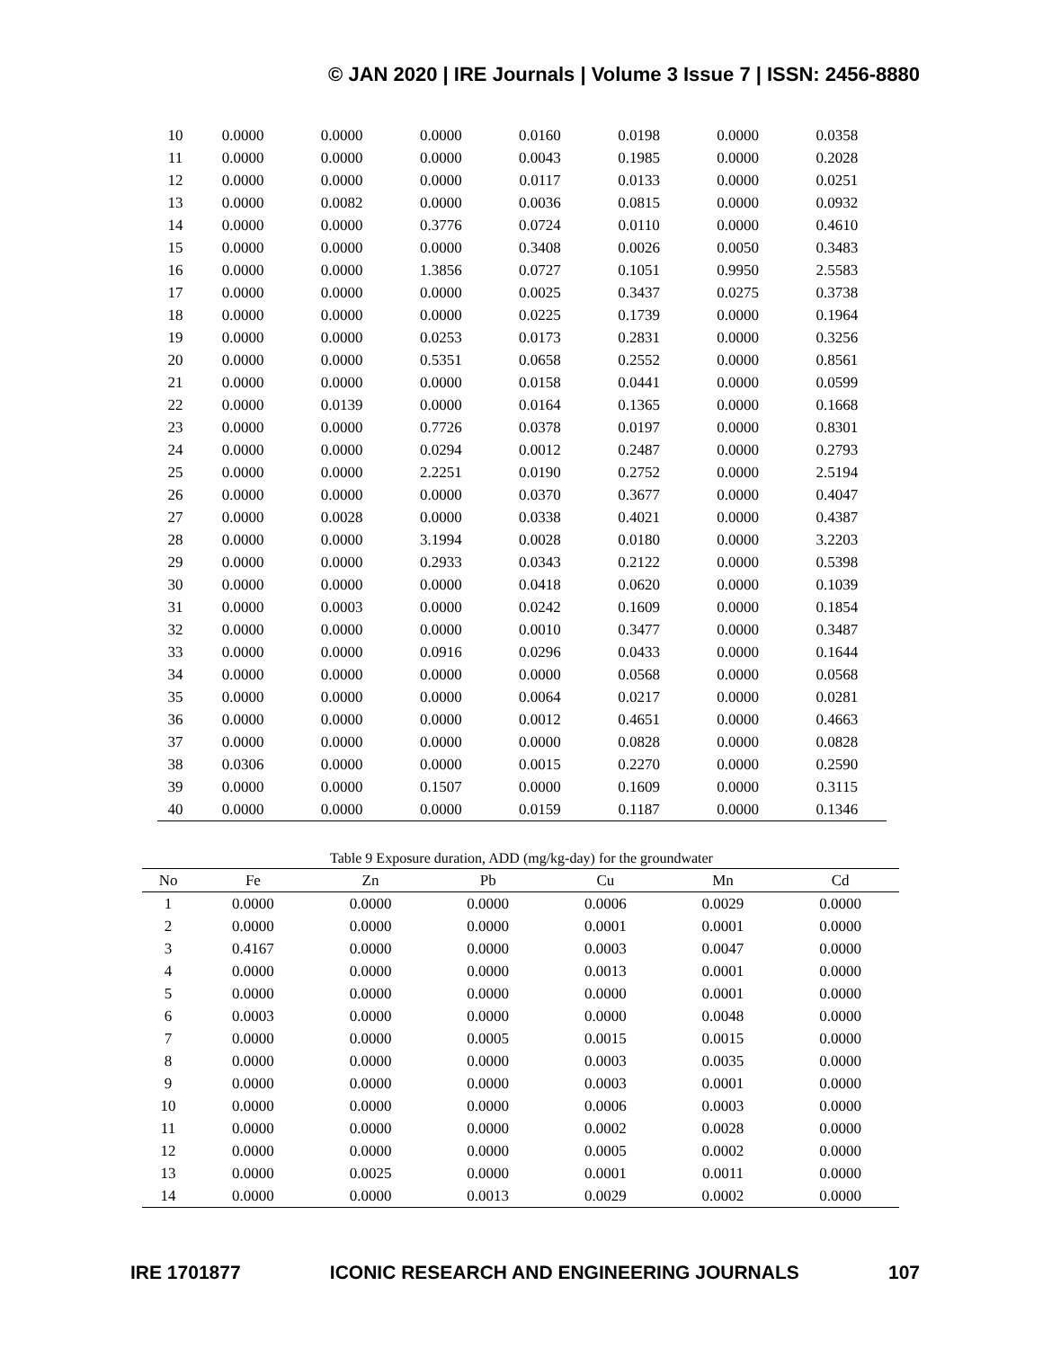© JAN 2020 | IRE Journals | Volume 3 Issue 7 | ISSN: 2456-8880
| 10 | 0.0000 | 0.0000 | 0.0000 | 0.0160 | 0.0198 | 0.0000 | 0.0358 |
| 11 | 0.0000 | 0.0000 | 0.0000 | 0.0043 | 0.1985 | 0.0000 | 0.2028 |
| 12 | 0.0000 | 0.0000 | 0.0000 | 0.0117 | 0.0133 | 0.0000 | 0.0251 |
| 13 | 0.0000 | 0.0082 | 0.0000 | 0.0036 | 0.0815 | 0.0000 | 0.0932 |
| 14 | 0.0000 | 0.0000 | 0.3776 | 0.0724 | 0.0110 | 0.0000 | 0.4610 |
| 15 | 0.0000 | 0.0000 | 0.0000 | 0.3408 | 0.0026 | 0.0050 | 0.3483 |
| 16 | 0.0000 | 0.0000 | 1.3856 | 0.0727 | 0.1051 | 0.9950 | 2.5583 |
| 17 | 0.0000 | 0.0000 | 0.0000 | 0.0025 | 0.3437 | 0.0275 | 0.3738 |
| 18 | 0.0000 | 0.0000 | 0.0000 | 0.0225 | 0.1739 | 0.0000 | 0.1964 |
| 19 | 0.0000 | 0.0000 | 0.0253 | 0.0173 | 0.2831 | 0.0000 | 0.3256 |
| 20 | 0.0000 | 0.0000 | 0.5351 | 0.0658 | 0.2552 | 0.0000 | 0.8561 |
| 21 | 0.0000 | 0.0000 | 0.0000 | 0.0158 | 0.0441 | 0.0000 | 0.0599 |
| 22 | 0.0000 | 0.0139 | 0.0000 | 0.0164 | 0.1365 | 0.0000 | 0.1668 |
| 23 | 0.0000 | 0.0000 | 0.7726 | 0.0378 | 0.0197 | 0.0000 | 0.8301 |
| 24 | 0.0000 | 0.0000 | 0.0294 | 0.0012 | 0.2487 | 0.0000 | 0.2793 |
| 25 | 0.0000 | 0.0000 | 2.2251 | 0.0190 | 0.2752 | 0.0000 | 2.5194 |
| 26 | 0.0000 | 0.0000 | 0.0000 | 0.0370 | 0.3677 | 0.0000 | 0.4047 |
| 27 | 0.0000 | 0.0028 | 0.0000 | 0.0338 | 0.4021 | 0.0000 | 0.4387 |
| 28 | 0.0000 | 0.0000 | 3.1994 | 0.0028 | 0.0180 | 0.0000 | 3.2203 |
| 29 | 0.0000 | 0.0000 | 0.2933 | 0.0343 | 0.2122 | 0.0000 | 0.5398 |
| 30 | 0.0000 | 0.0000 | 0.0000 | 0.0418 | 0.0620 | 0.0000 | 0.1039 |
| 31 | 0.0000 | 0.0003 | 0.0000 | 0.0242 | 0.1609 | 0.0000 | 0.1854 |
| 32 | 0.0000 | 0.0000 | 0.0000 | 0.0010 | 0.3477 | 0.0000 | 0.3487 |
| 33 | 0.0000 | 0.0000 | 0.0916 | 0.0296 | 0.0433 | 0.0000 | 0.1644 |
| 34 | 0.0000 | 0.0000 | 0.0000 | 0.0000 | 0.0568 | 0.0000 | 0.0568 |
| 35 | 0.0000 | 0.0000 | 0.0000 | 0.0064 | 0.0217 | 0.0000 | 0.0281 |
| 36 | 0.0000 | 0.0000 | 0.0000 | 0.0012 | 0.4651 | 0.0000 | 0.4663 |
| 37 | 0.0000 | 0.0000 | 0.0000 | 0.0000 | 0.0828 | 0.0000 | 0.0828 |
| 38 | 0.0306 | 0.0000 | 0.0000 | 0.0015 | 0.2270 | 0.0000 | 0.2590 |
| 39 | 0.0000 | 0.0000 | 0.1507 | 0.0000 | 0.1609 | 0.0000 | 0.3115 |
| 40 | 0.0000 | 0.0000 | 0.0000 | 0.0159 | 0.1187 | 0.0000 | 0.1346 |
Table 9 Exposure duration, ADD (mg/kg-day) for the groundwater
| No | Fe | Zn | Pb | Cu | Mn | Cd |
| --- | --- | --- | --- | --- | --- | --- |
| 1 | 0.0000 | 0.0000 | 0.0000 | 0.0006 | 0.0029 | 0.0000 |
| 2 | 0.0000 | 0.0000 | 0.0000 | 0.0001 | 0.0001 | 0.0000 |
| 3 | 0.4167 | 0.0000 | 0.0000 | 0.0003 | 0.0047 | 0.0000 |
| 4 | 0.0000 | 0.0000 | 0.0000 | 0.0013 | 0.0001 | 0.0000 |
| 5 | 0.0000 | 0.0000 | 0.0000 | 0.0000 | 0.0001 | 0.0000 |
| 6 | 0.0003 | 0.0000 | 0.0000 | 0.0000 | 0.0048 | 0.0000 |
| 7 | 0.0000 | 0.0000 | 0.0005 | 0.0015 | 0.0015 | 0.0000 |
| 8 | 0.0000 | 0.0000 | 0.0000 | 0.0003 | 0.0035 | 0.0000 |
| 9 | 0.0000 | 0.0000 | 0.0000 | 0.0003 | 0.0001 | 0.0000 |
| 10 | 0.0000 | 0.0000 | 0.0000 | 0.0006 | 0.0003 | 0.0000 |
| 11 | 0.0000 | 0.0000 | 0.0000 | 0.0002 | 0.0028 | 0.0000 |
| 12 | 0.0000 | 0.0000 | 0.0000 | 0.0005 | 0.0002 | 0.0000 |
| 13 | 0.0000 | 0.0025 | 0.0000 | 0.0001 | 0.0011 | 0.0000 |
| 14 | 0.0000 | 0.0000 | 0.0013 | 0.0029 | 0.0002 | 0.0000 |
IRE 1701877 ICONIC RESEARCH AND ENGINEERING JOURNALS 107